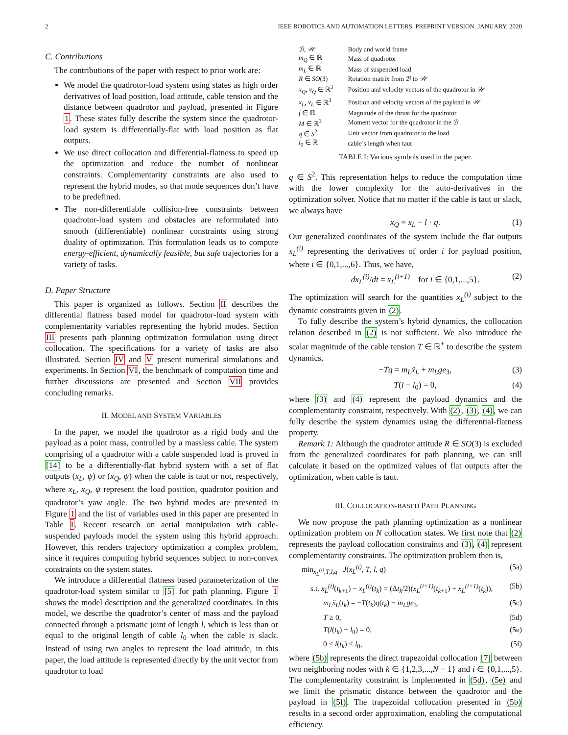2 IEEE ROBOTICS AND AUTOMATION LETTERS. PREPRINT VERSION. JANUARY, 2020
C. Contributions
The contributions of the paper with respect to prior work are:
We model the quadrotor-load system using states as high order derivatives of load position, load attitude, cable tension and the distance between quadrotor and payload, presented in Figure 1. These states fully describe the system since the quadrotor-load system is differentially-flat with load position as flat outputs.
We use direct collocation and differential-flatness to speed up the optimization and reduce the number of nonlinear constraints. Complementarity constraints are also used to represent the hybrid modes, so that mode sequences don’t have to be predefined.
The non-differentiable collision-free constraints between quadrotor-load system and obstacles are reformulated into smooth (differentiable) nonlinear constraints using strong duality of optimization. This formulation leads us to compute energy-efficient, dynamically feasible, but safe trajectories for a variety of tasks.
D. Paper Structure
This paper is organized as follows. Section II describes the differential flatness based model for quadrotor-load system with complementarity variables representing the hybrid modes. Section III presents path planning optimization formulation using direct collocation. The specifications for a variety of tasks are also illustrated. Section IV and V present numerical simulations and experiments. In Section VI, the benchmark of computation time and further discussions are presented and Section VII provides concluding remarks.
II. MODEL AND SYSTEM VARIABLES
In the paper, we model the quadrotor as a rigid body and the payload as a point mass, controlled by a massless cable. The system comprising of a quadrotor with a cable suspended load is proved in [14] to be a differentially-flat hybrid system with a set of flat outputs (x<sub>L</sub>, ψ) or (x<sub>Q</sub>, ψ) when the cable is taut or not, respectively, where x<sub>L</sub>, x<sub>Q</sub>, ψ represent the load position, quadrotor position and quadrotor’s yaw angle. The two hybrid modes are presented in Figure 1 and the list of variables used in this paper are presented in Table I. Recent research on aerial manipulation with cable-suspended payloads model the system using this hybrid approach. However, this renders trajectory optimization a complex problem, since it requires computing hybrid sequences subject to non-convex constraints on the system states.
We introduce a differential flatness based parameterization of the quadrotor-load system similar to [5] for path planning. Figure 1 shows the model description and the generalized coordinates. In this model, we describe the quadrotor’s center of mass and the payload connected through a prismatic joint of length l, which is less than or equal to the original length of cable l<sub>0</sub> when the cable is slack. Instead of using two angles to represent the load attitude, in this paper, the load attitude is represented directly by the unit vector from quadrotor to load
| ℬ , 𝒲 | Body and world frame |
| m<sub>Q</sub> ∈ ℝ | Mass of quadrotor |
| m<sub>L</sub> ∈ ℝ | Mass of suspended load |
| R ∈ SO (3) | Rotation matrix from ℬ to 𝒲 |
| x<sub>Q</sub> , v<sub>Q</sub> ∈ ℝ<sup>3</sup> | Position and velocity vectors of the quadrotor in 𝒲 |
| x<sub>L</sub> , v<sub>L</sub> ∈ ℝ<sup>3</sup> | Position and velocity vectors of the payload in 𝒲 |
| f ∈ ℝ | Magnitude of the thrust for the quadrotor |
| M ∈ ℝ<sup>3</sup> | Moment vector for the quadrotor in the ℬ |
| q ∈ S<sup>2</sup> | Unit vector from quadrotor to the load |
| l<sub>0</sub> ∈ ℝ | cable’s length when taut |
TABLE I: Various symbols used in the paper.
q ∈ S<sup>2</sup>. This representation helps to reduce the computation time with the lower complexity for the auto-derivatives in the optimization solver. Notice that no matter if the cable is taut or slack, we always have
x<sub>Q</sub> = x<sub>L</sub> − l · q. (1)
Our generalized coordinates of the system include the flat outputs x<sub>L</sub><sup>(i)</sup> representing the derivatives of order i for payload position, where i ∈ {0,1,...,6}. Thus, we have,
dx<sub>L</sub><sup>(i)</sup>/dt = x<sub>L</sub><sup>(i+1)</sup> for i ∈ {0,1,...,5}. (2)
The optimization will search for the quantities x<sub>L</sub><sup>(i)</sup> subject to the dynamic constraints given in (2).
To fully describe the system’s hybrid dynamics, the collocation relation described in (2) is not sufficient. We also introduce the scalar magnitude of the cable tension T ∈ ℝ<sup>+</sup> to describe the system dynamics,
−Tq = m<sub>L</sub>ẍ<sub>L</sub> + m<sub>L</sub>ge<sub>3</sub>, (3)
T(l − l<sub>0</sub>) = 0, (4)
where (3) and (4) represent the payload dynamics and the complementarity constraint, respectively. With (2), (3), (4), we can fully describe the system dynamics using the differential-flatness property.
Remark 1: Although the quadrotor attitude R ∈ SO(3) is excluded from the generalized coordinates for path planning, we can still calculate it based on the optimized values of flat outputs after the optimization, when cable is taut.
III. COLLOCATION-BASED PATH PLANNING
We now propose the path planning optimization as a nonlinear optimization problem on N collocation states. We first note that (2) represents the payload collocation constraints and (3), (4) represent complementarity constraints. The optimization problem then is,
min<sub>x<sub>L</sub><sup>(i)</sup>,T,l,q</sub> J(x<sub>L</sub><sup>(i)</sup>, T, l, q) (5a)
s.t. x<sub>L</sub><sup>(i)</sup>(t<sub>k+1</sub>) − x<sub>L</sub><sup>(i)</sup>(t<sub>k</sub>) = (Δt<sub>k</sub>/2)(x<sub>L</sub><sup>(i+1)</sup>(t<sub>k+1</sub>) + x<sub>L</sub><sup>(i+1)</sup>(t<sub>k</sub>)), (5b)
m<sub>L</sub>ẍ<sub>L</sub>(t<sub>k</sub>) = −T(t<sub>k</sub>)q(t<sub>k</sub>) − m<sub>L</sub>ge<sub>3</sub>, (5c)
T ≥ 0, (5d)
T(l(t<sub>k</sub>) − l<sub>0</sub>) = 0, (5e)
0 ≤ l(t<sub>k</sub>) ≤ l<sub>0</sub>, (5f)
where (5b) represents the direct trapezoidal collocation [7] between two neighboring nodes with k ∈ {1,2,3,...,N − 1} and i ∈ {0,1,...,5}. The complementarity constraint is implemented in (5d), (5e) and we limit the prismatic distance between the quadrotor and the payload in (5f). The trapezoidal collocation presented in (5b) results in a second order approximation, enabling the computational efficiency.